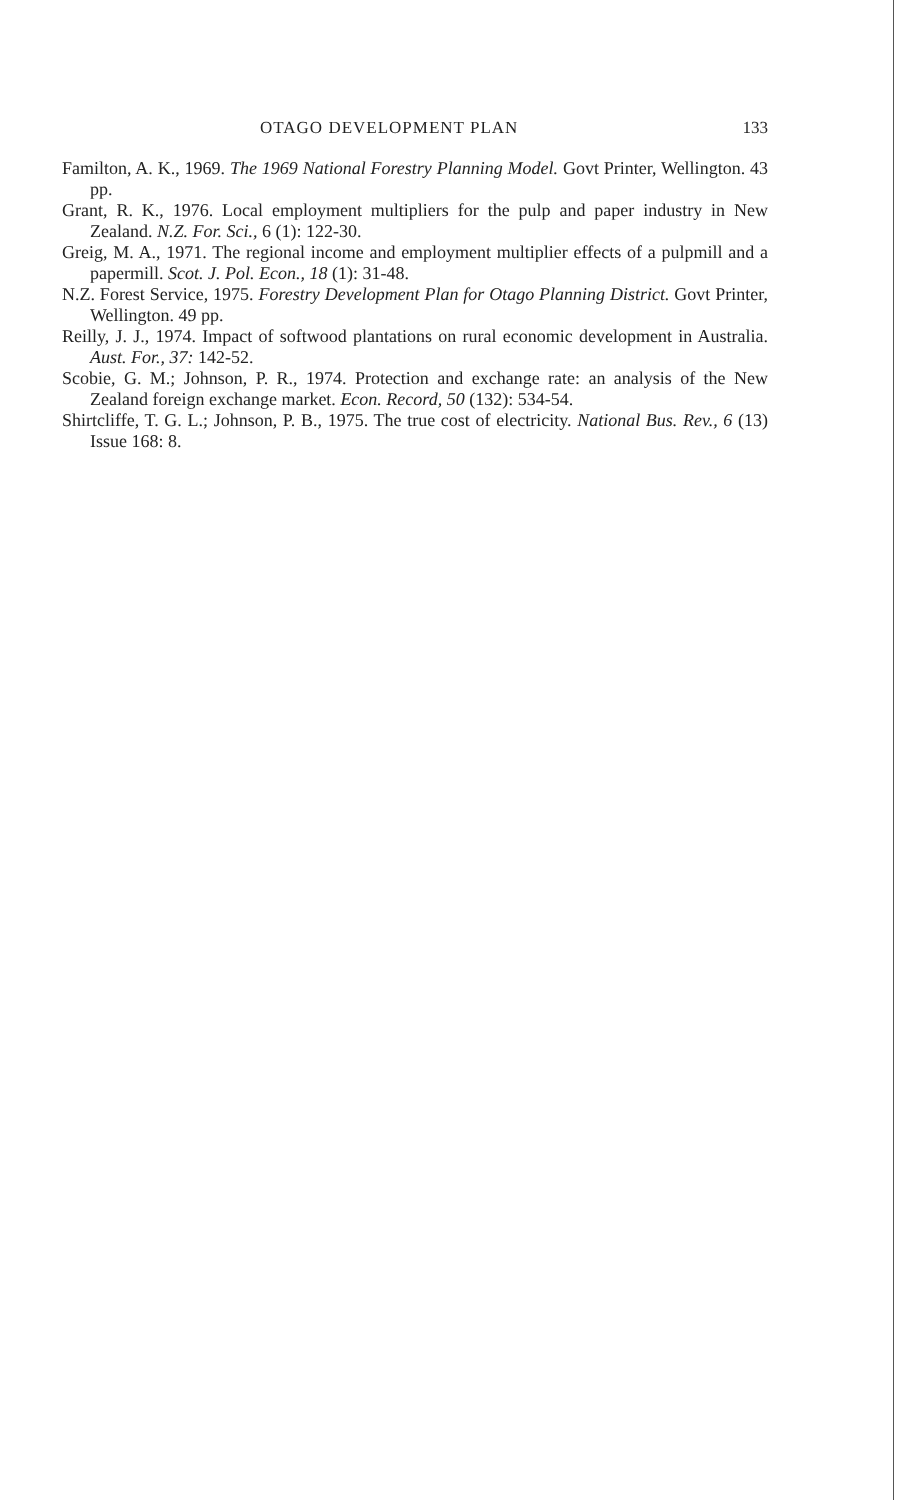OTAGO DEVELOPMENT PLAN 133
Familton, A. K., 1969. The 1969 National Forestry Planning Model. Govt Printer, Wellington. 43 pp.
Grant, R. K., 1976. Local employment multipliers for the pulp and paper industry in New Zealand. N.Z. For. Sci., 6 (1): 122-30.
Greig, M. A., 1971. The regional income and employment multiplier effects of a pulpmill and a papermill. Scot. J. Pol. Econ., 18 (1): 31-48.
N.Z. Forest Service, 1975. Forestry Development Plan for Otago Planning District. Govt Printer, Wellington. 49 pp.
Reilly, J. J., 1974. Impact of softwood plantations on rural economic development in Australia. Aust. For., 37: 142-52.
Scobie, G. M.; Johnson, P. R., 1974. Protection and exchange rate: an analysis of the New Zealand foreign exchange market. Econ. Record, 50 (132): 534-54.
Shirtcliffe, T. G. L.; Johnson, P. B., 1975. The true cost of electricity. National Bus. Rev., 6 (13) Issue 168: 8.